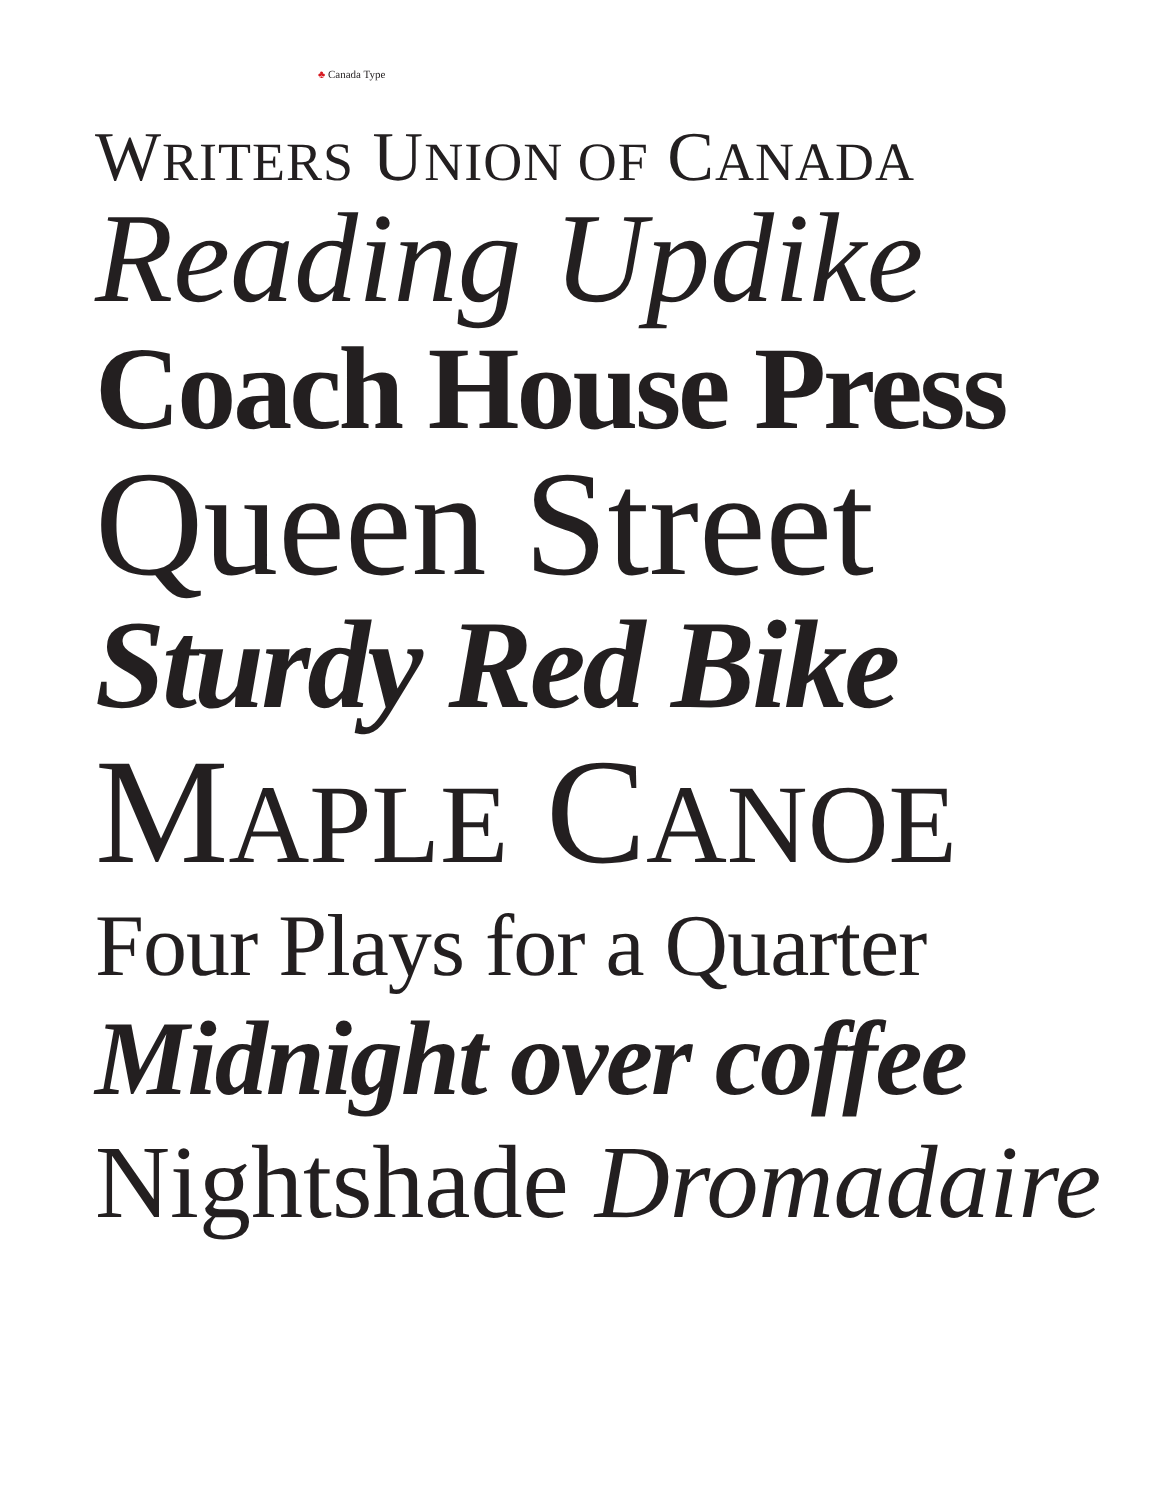♣ Canada Type
WRITERS UNION OF CANADA
Reading Updike
Coach House Press
Queen Street
Sturdy Red Bike
MAPLE CANOE
Four Plays for a Quarter
Midnight over coffee
Nightshade Dromadaire